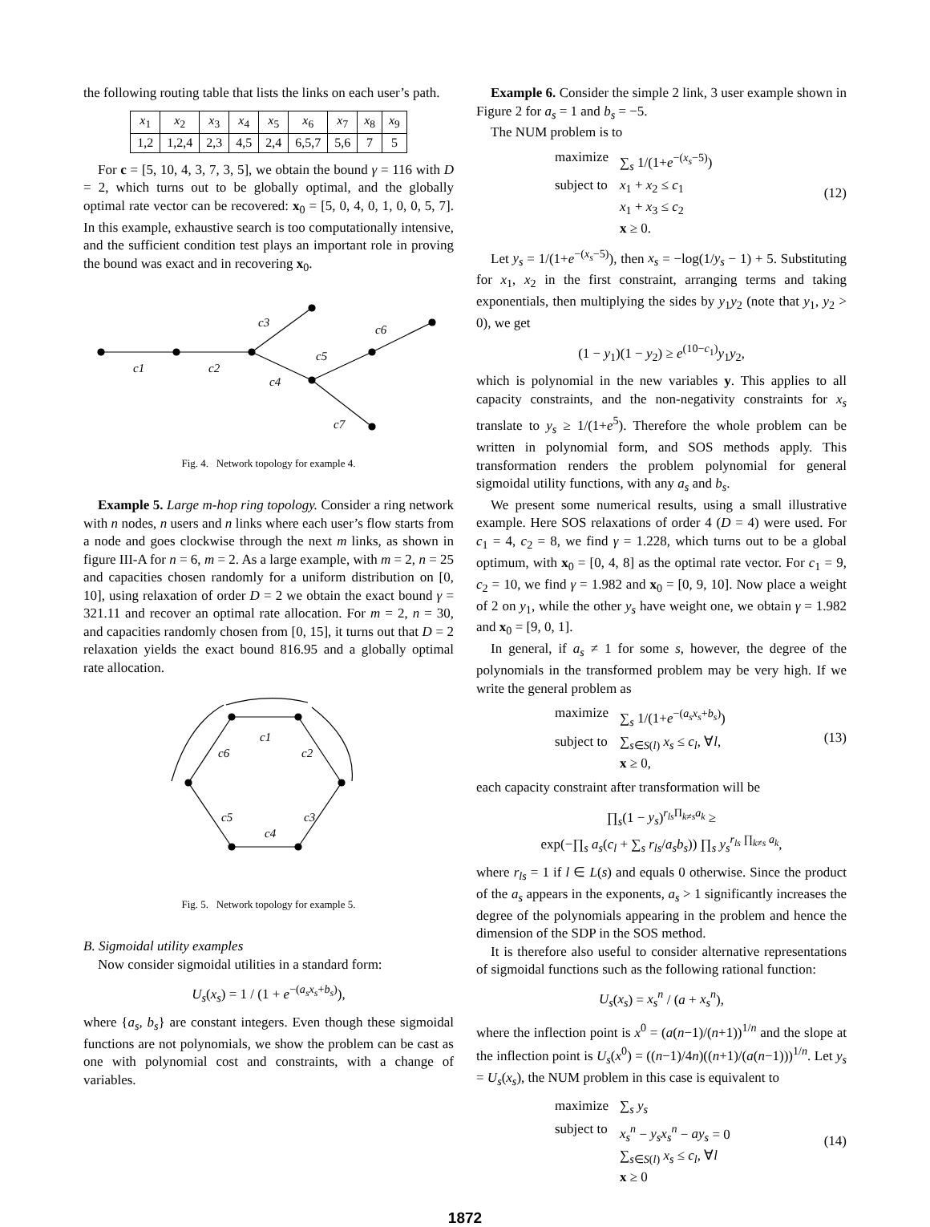the following routing table that lists the links on each user’s path.
| x<sub>1</sub> | x<sub>2</sub> | x<sub>3</sub> | x<sub>4</sub> | x<sub>5</sub> | x<sub>6</sub> | x<sub>7</sub> | x<sub>8</sub> | x<sub>9</sub> |
| 1,2 | 1,2,4 | 2,3 | 4,5 | 2,4 | 6,5,7 | 5,6 | 7 | 5 |
For c = [5, 10, 4, 3, 7, 3, 5], we obtain the bound γ = 116 with D = 2, which turns out to be globally optimal, and the globally optimal rate vector can be recovered: x<sub>0</sub> = [5, 0, 4, 0, 1, 0, 0, 5, 7]. In this example, exhaustive search is too computationally intensive, and the sufficient condition test plays an important role in proving the bound was exact and in recovering x<sub>0</sub>.
c1
c2
c3
c4
c5
c6
c7
Fig. 4. Network topology for example 4.
Example 5. Large m-hop ring topology. Consider a ring network with n nodes, n users and n links where each user’s flow starts from a node and goes clockwise through the next m links, as shown in figure III-A for n = 6, m = 2. As a large example, with m = 2, n = 25 and capacities chosen randomly for a uniform distribution on [0, 10], using relaxation of order D = 2 we obtain the exact bound γ = 321.11 and recover an optimal rate allocation. For m = 2, n = 30, and capacities randomly chosen from [0, 15], it turns out that D = 2 relaxation yields the exact bound 816.95 and a globally optimal rate allocation.
c1
c2
c3
c4
c5
c6
Fig. 5. Network topology for example 5.
B. Sigmoidal utility examples
Now consider sigmoidal utilities in a standard form:
U<sub>s</sub>(x<sub>s</sub>) = 1 / (1 + e<sup>−(a<sub>s</sub>x<sub>s</sub>+b<sub>s</sub>)</sup>),
where {a<sub>s</sub>, b<sub>s</sub>} are constant integers. Even though these sigmoidal functions are not polynomials, we show the problem can be cast as one with polynomial cost and constraints, with a change of variables.
Example 6. Consider the simple 2 link, 3 user example shown in Figure 2 for a<sub>s</sub> = 1 and b<sub>s</sub> = −5.
The NUM problem is to
| maximize | ∑<sub>s</sub> 1/(1+ e<sup>−(x<sub>s</sub>−5)</sup>) |
| subject to | x<sub>1</sub> + x<sub>2</sub> ≤ c<sub>1</sub> x<sub>1</sub> + x<sub>3</sub> ≤ c<sub>2</sub> x ≥ 0. |
(12)
Let y<sub>s</sub> = 1/(1+e<sup>−(x<sub>s</sub>−5)</sup>), then x<sub>s</sub> = −log(1/y<sub>s</sub> − 1) + 5. Substituting for x<sub>1</sub>, x<sub>2</sub> in the first constraint, arranging terms and taking exponentials, then multiplying the sides by y<sub>1</sub>y<sub>2</sub> (note that y<sub>1</sub>, y<sub>2</sub> > 0), we get
(1 − y<sub>1</sub>)(1 − y<sub>2</sub>) ≥ e<sup>(10−c<sub>1</sub>)</sup>y<sub>1</sub>y<sub>2</sub>,
which is polynomial in the new variables y. This applies to all capacity constraints, and the non-negativity constraints for x<sub>s</sub> translate to y<sub>s</sub> ≥ 1/(1+e<sup>5</sup>). Therefore the whole problem can be written in polynomial form, and SOS methods apply. This transformation renders the problem polynomial for general sigmoidal utility functions, with any a<sub>s</sub> and b<sub>s</sub>.
We present some numerical results, using a small illustrative example. Here SOS relaxations of order 4 (D = 4) were used. For c<sub>1</sub> = 4, c<sub>2</sub> = 8, we find γ = 1.228, which turns out to be a global optimum, with x<sub>0</sub> = [0, 4, 8] as the optimal rate vector. For c<sub>1</sub> = 9, c<sub>2</sub> = 10, we find γ = 1.982 and x<sub>0</sub> = [0, 9, 10]. Now place a weight of 2 on y<sub>1</sub>, while the other y<sub>s</sub> have weight one, we obtain γ = 1.982 and x<sub>0</sub> = [9, 0, 1].
In general, if a<sub>s</sub> ≠ 1 for some s, however, the degree of the polynomials in the transformed problem may be very high. If we write the general problem as
| maximize | ∑<sub>s</sub> 1/(1+ e<sup>−(a<sub>s</sub>x<sub>s</sub>+b<sub>s</sub>)</sup>) |
| subject to | ∑<sub>s∈S(l)</sub> x<sub>s</sub> ≤ c<sub>l</sub> , ∀ l , x ≥ 0, |
(13)
each capacity constraint after transformation will be
∏<sub>s</sub>(1 − y<sub>s</sub>)<sup>r<sub>ls</sub> Π<sub>k≠s</sub>a<sub>k</sub></sup> ≥
exp(−∏<sub>s</sub> a<sub>s</sub>(c<sub>l</sub> + ∑<sub>s</sub> r<sub>ls</sub>/a<sub>s</sub>b<sub>s</sub>)) ∏<sub>s</sub> y<sub>s</sub><sup>r<sub>ls</sub> ∏<sub>k≠s</sub> a<sub>k</sub></sup>,
where r<sub>ls</sub> = 1 if l ∈ L(s) and equals 0 otherwise. Since the product of the a<sub>s</sub> appears in the exponents, a<sub>s</sub> > 1 significantly increases the degree of the polynomials appearing in the problem and hence the dimension of the SDP in the SOS method.
It is therefore also useful to consider alternative representations of sigmoidal functions such as the following rational function:
U<sub>s</sub>(x<sub>s</sub>) = x<sub>s</sub><sup>n</sup> / (a + x<sub>s</sub><sup>n</sup>),
where the inflection point is x<sup>0</sup> = (a(n−1)/(n+1))<sup>1/n</sup> and the slope at the inflection point is U<sub>s</sub>(x<sup>0</sup>) = ((n−1)/4n)((n+1)/(a(n−1)))<sup>1/n</sup>. Let y<sub>s</sub> = U<sub>s</sub>(x<sub>s</sub>), the NUM problem in this case is equivalent to
| maximize | ∑<sub>s</sub> y<sub>s</sub> |
| subject to | x<sub>s</sub><sup>n</sup> − y<sub>s</sub>x<sub>s</sub><sup>n</sup> − ay<sub>s</sub> = 0 ∑<sub>s∈S(l)</sub> x<sub>s</sub> ≤ c<sub>l</sub> , ∀ l x ≥ 0 |
(14)
1872